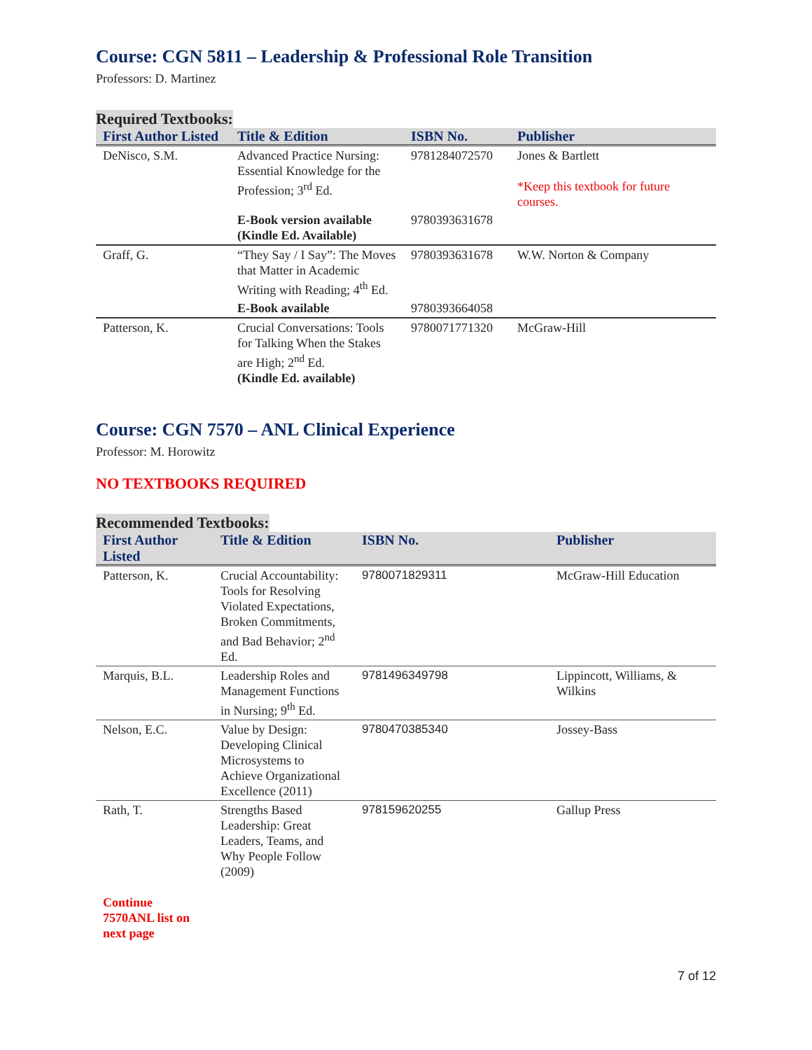Course: CGN 5811 – Leadership & Professional Role Transition
Professors: D. Martinez
Required Textbooks:
| First Author Listed | Title & Edition | ISBN No. | Publisher |
| --- | --- | --- | --- |
| DeNisco, S.M. | Advanced Practice Nursing: Essential Knowledge for the Profession; 3<sup>rd</sup> Ed. | 9781284072570 | Jones & Bartlett *Keep this textbook for future courses. |
| | E-Book version available (Kindle Ed. Available) | 9780393631678 | |
| Graff, G. | “They Say / I Say”: The Moves that Matter in Academic Writing with Reading; 4<sup>th</sup> Ed. | 9780393631678 | W.W. Norton & Company |
| | E-Book available | 9780393664058 | |
| Patterson, K. | Crucial Conversations: Tools for Talking When the Stakes are High; 2<sup>nd</sup> Ed. (Kindle Ed. available) | 9780071771320 | McGraw-Hill |
Course: CGN 7570 – ANL Clinical Experience
Professor: M. Horowitz
NO TEXTBOOKS REQUIRED
Recommended Textbooks:
| First Author Listed | Title & Edition | ISBN No. | Publisher |
| --- | --- | --- | --- |
| Patterson, K. | Crucial Accountability: Tools for Resolving Violated Expectations, Broken Commitments, and Bad Behavior; 2<sup>nd</sup> Ed. | 9780071829311 | McGraw-Hill Education |
| Marquis, B.L. | Leadership Roles and Management Functions in Nursing; 9<sup>th</sup> Ed. | 9781496349798 | Lippincott, Williams, & Wilkins |
| Nelson, E.C. | Value by Design: Developing Clinical Microsystems to Achieve Organizational Excellence (2011) | 9780470385340 | Jossey-Bass |
| Rath, T. | Strengths Based Leadership: Great Leaders, Teams, and Why People Follow (2009) | 978159620255 | Gallup Press |
Continue 7570ANL list on next page
7 of 12